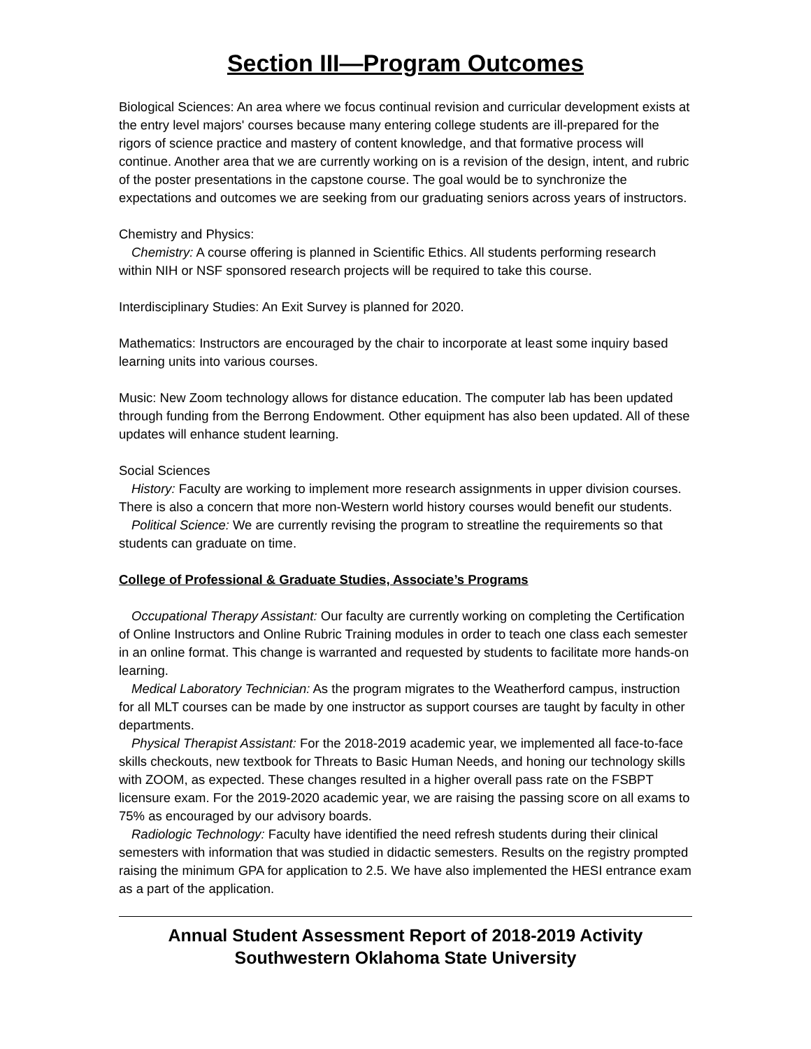Section III—Program Outcomes
Biological Sciences: An area where we focus continual revision and curricular development exists at the entry level majors' courses because many entering college students are ill-prepared for the rigors of science practice and mastery of content knowledge, and that formative process will continue. Another area that we are currently working on is a revision of the design, intent, and rubric of the poster presentations in the capstone course. The goal would be to synchronize the expectations and outcomes we are seeking from our graduating seniors across years of instructors.
Chemistry and Physics:
Chemistry: A course offering is planned in Scientific Ethics. All students performing research within NIH or NSF sponsored research projects will be required to take this course.
Interdisciplinary Studies: An Exit Survey is planned for 2020.
Mathematics: Instructors are encouraged by the chair to incorporate at least some inquiry based learning units into various courses.
Music: New Zoom technology allows for distance education. The computer lab has been updated through funding from the Berrong Endowment. Other equipment has also been updated. All of these updates will enhance student learning.
Social Sciences
History: Faculty are working to implement more research assignments in upper division courses. There is also a concern that more non-Western world history courses would benefit our students.
Political Science: We are currently revising the program to streatline the requirements so that students can graduate on time.
College of Professional & Graduate Studies, Associate’s Programs
Occupational Therapy Assistant: Our faculty are currently working on completing the Certification of Online Instructors and Online Rubric Training modules in order to teach one class each semester in an online format. This change is warranted and requested by students to facilitate more hands-on learning.
Medical Laboratory Technician: As the program migrates to the Weatherford campus, instruction for all MLT courses can be made by one instructor as support courses are taught by faculty in other departments.
Physical Therapist Assistant: For the 2018-2019 academic year, we implemented all face-to-face skills checkouts, new textbook for Threats to Basic Human Needs, and honing our technology skills with ZOOM, as expected. These changes resulted in a higher overall pass rate on the FSBPT licensure exam. For the 2019-2020 academic year, we are raising the passing score on all exams to 75% as encouraged by our advisory boards.
Radiologic Technology: Faculty have identified the need refresh students during their clinical semesters with information that was studied in didactic semesters. Results on the registry prompted raising the minimum GPA for application to 2.5. We have also implemented the HESI entrance exam as a part of the application.
Annual Student Assessment Report of 2018-2019 Activity
Southwestern Oklahoma State University